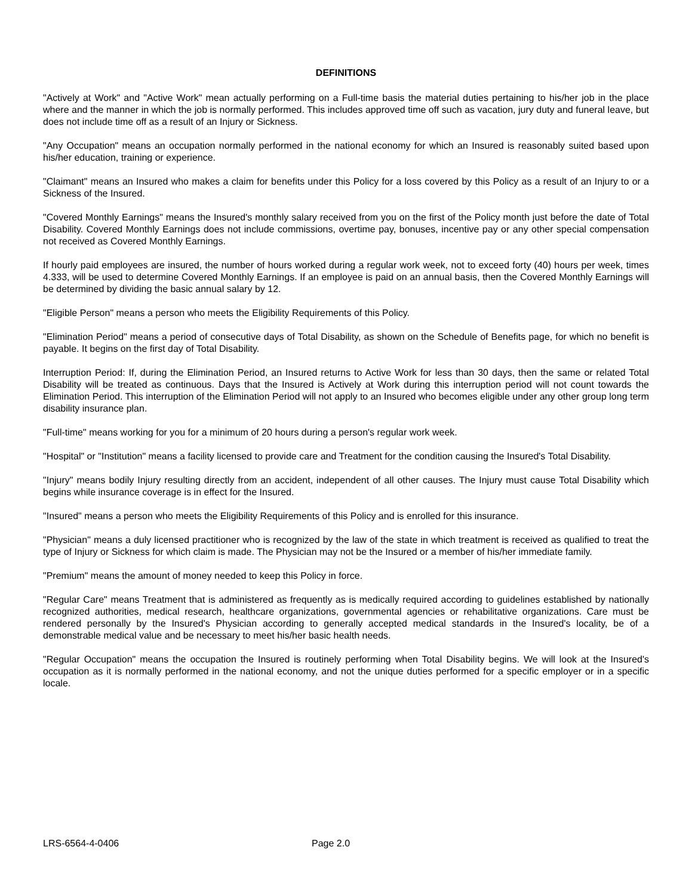DEFINITIONS
"Actively at Work" and "Active Work" mean actually performing on a Full-time basis the material duties pertaining to his/her job in the place where and the manner in which the job is normally performed. This includes approved time off such as vacation, jury duty and funeral leave, but does not include time off as a result of an Injury or Sickness.
"Any Occupation" means an occupation normally performed in the national economy for which an Insured is reasonably suited based upon his/her education, training or experience.
"Claimant" means an Insured who makes a claim for benefits under this Policy for a loss covered by this Policy as a result of an Injury to or a Sickness of the Insured.
"Covered Monthly Earnings" means the Insured's monthly salary received from you on the first of the Policy month just before the date of Total Disability. Covered Monthly Earnings does not include commissions, overtime pay, bonuses, incentive pay or any other special compensation not received as Covered Monthly Earnings.
If hourly paid employees are insured, the number of hours worked during a regular work week, not to exceed forty (40) hours per week, times 4.333, will be used to determine Covered Monthly Earnings. If an employee is paid on an annual basis, then the Covered Monthly Earnings will be determined by dividing the basic annual salary by 12.
"Eligible Person" means a person who meets the Eligibility Requirements of this Policy.
"Elimination Period" means a period of consecutive days of Total Disability, as shown on the Schedule of Benefits page, for which no benefit is payable. It begins on the first day of Total Disability.
Interruption Period: If, during the Elimination Period, an Insured returns to Active Work for less than 30 days, then the same or related Total Disability will be treated as continuous. Days that the Insured is Actively at Work during this interruption period will not count towards the Elimination Period. This interruption of the Elimination Period will not apply to an Insured who becomes eligible under any other group long term disability insurance plan.
"Full-time" means working for you for a minimum of 20 hours during a person's regular work week.
"Hospital" or "Institution" means a facility licensed to provide care and Treatment for the condition causing the Insured's Total Disability.
"Injury" means bodily Injury resulting directly from an accident, independent of all other causes. The Injury must cause Total Disability which begins while insurance coverage is in effect for the Insured.
"Insured" means a person who meets the Eligibility Requirements of this Policy and is enrolled for this insurance.
"Physician" means a duly licensed practitioner who is recognized by the law of the state in which treatment is received as qualified to treat the type of Injury or Sickness for which claim is made. The Physician may not be the Insured or a member of his/her immediate family.
"Premium" means the amount of money needed to keep this Policy in force.
"Regular Care" means Treatment that is administered as frequently as is medically required according to guidelines established by nationally recognized authorities, medical research, healthcare organizations, governmental agencies or rehabilitative organizations. Care must be rendered personally by the Insured's Physician according to generally accepted medical standards in the Insured's locality, be of a demonstrable medical value and be necessary to meet his/her basic health needs.
"Regular Occupation" means the occupation the Insured is routinely performing when Total Disability begins. We will look at the Insured's occupation as it is normally performed in the national economy, and not the unique duties performed for a specific employer or in a specific locale.
LRS-6564-4-0406 Page 2.0